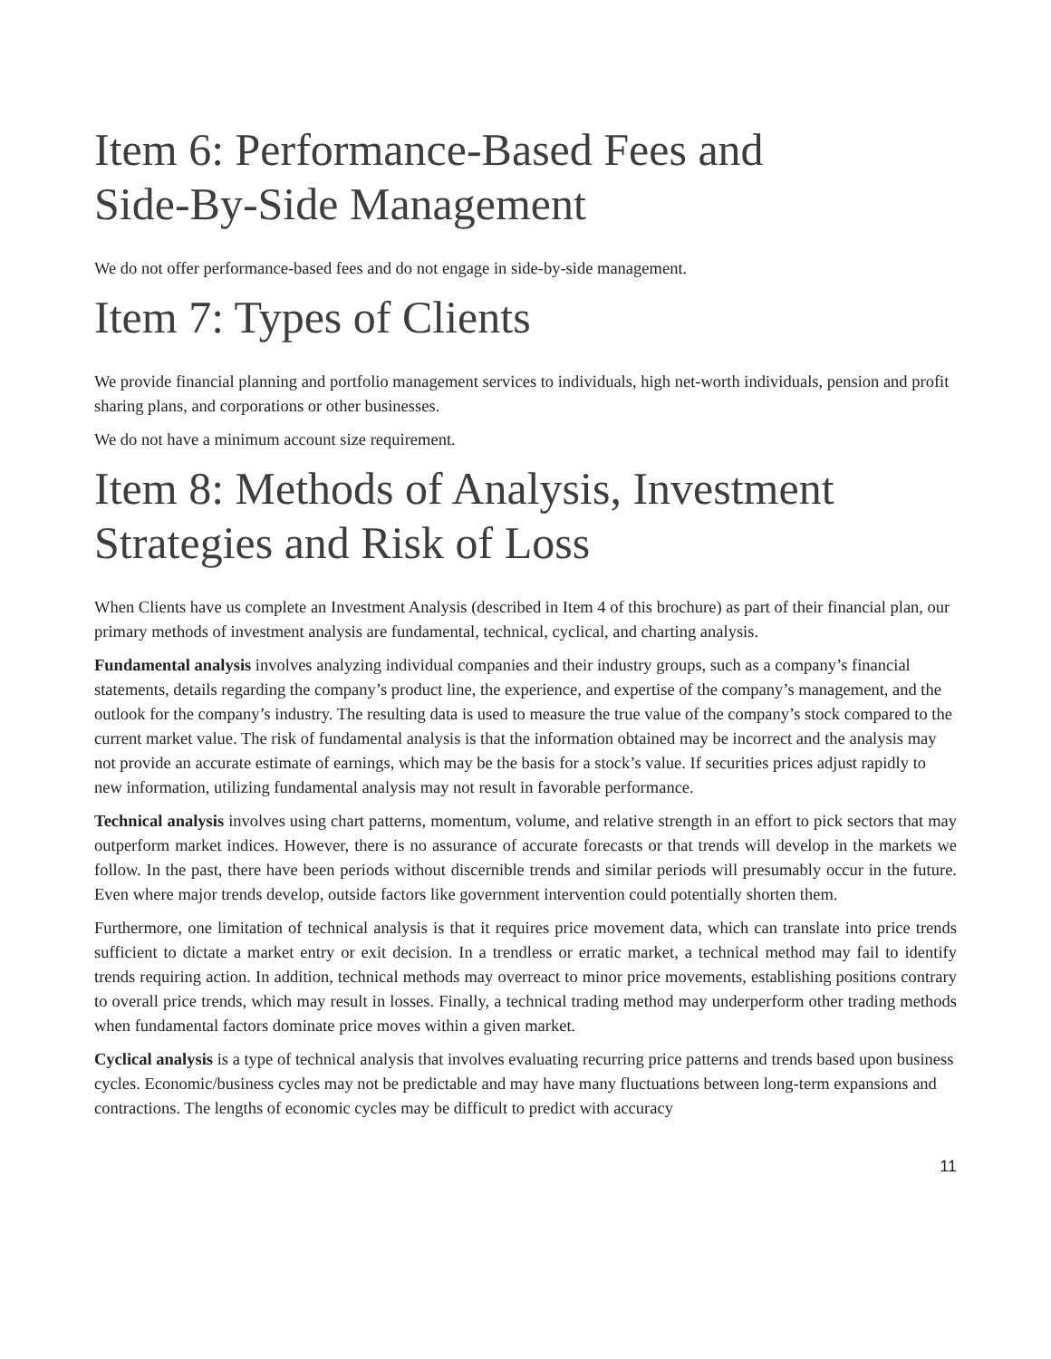Item 6: Performance-Based Fees and
Side-By-Side Management
We do not offer performance-based fees and do not engage in side-by-side management.
Item 7: Types of Clients
We provide financial planning and portfolio management services to individuals, high net-worth individuals, pension and profit sharing plans, and corporations or other businesses.
We do not have a minimum account size requirement.
Item 8: Methods of Analysis, Investment
Strategies and Risk of Loss
When Clients have us complete an Investment Analysis (described in Item 4 of this brochure) as part of their financial plan, our primary methods of investment analysis are fundamental, technical, cyclical, and charting analysis.
Fundamental analysis involves analyzing individual companies and their industry groups, such as a company’s financial statements, details regarding the company’s product line, the experience, and expertise of the company’s management, and the outlook for the company’s industry. The resulting data is used to measure the true value of the company’s stock compared to the current market value. The risk of fundamental analysis is that the information obtained may be incorrect and the analysis may not provide an accurate estimate of earnings, which may be the basis for a stock’s value. If securities prices adjust rapidly to new information, utilizing fundamental analysis may not result in favorable performance.
Technical analysis involves using chart patterns, momentum, volume, and relative strength in an effort to pick sectors that may outperform market indices. However, there is no assurance of accurate forecasts or that trends will develop in the markets we follow. In the past, there have been periods without discernible trends and similar periods will presumably occur in the future. Even where major trends develop, outside factors like government intervention could potentially shorten them.
Furthermore, one limitation of technical analysis is that it requires price movement data, which can translate into price trends sufficient to dictate a market entry or exit decision. In a trendless or erratic market, a technical method may fail to identify trends requiring action. In addition, technical methods may overreact to minor price movements, establishing positions contrary to overall price trends, which may result in losses. Finally, a technical trading method may underperform other trading methods when fundamental factors dominate price moves within a given market.
Cyclical analysis is a type of technical analysis that involves evaluating recurring price patterns and trends based upon business cycles. Economic/business cycles may not be predictable and may have many fluctuations between long-term expansions and contractions. The lengths of economic cycles may be difficult to predict with accuracy
11